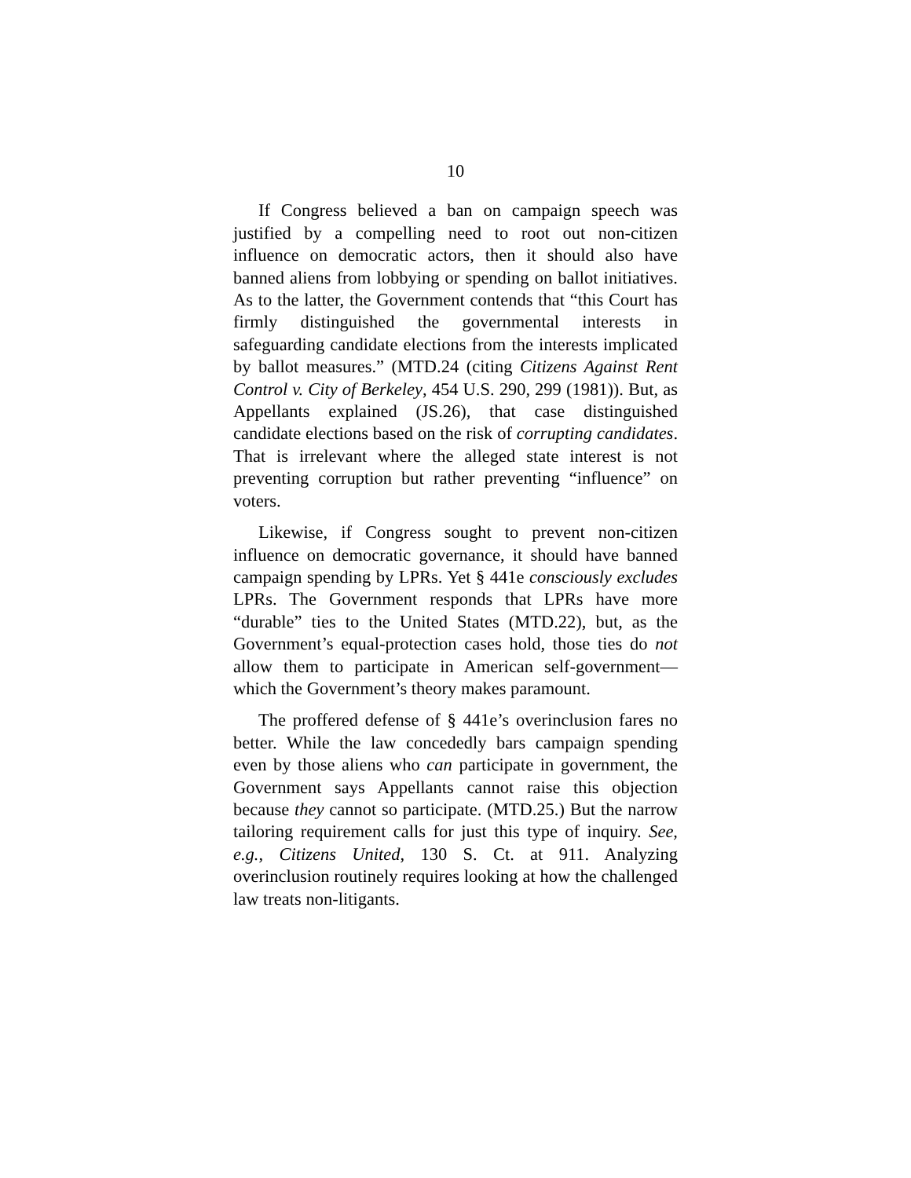10
If Congress believed a ban on campaign speech was justified by a compelling need to root out non-citizen influence on democratic actors, then it should also have banned aliens from lobbying or spending on ballot initiatives. As to the latter, the Government contends that “this Court has firmly distinguished the governmental interests in safeguarding candidate elections from the interests implicated by ballot measures.” (MTD.24 (citing Citizens Against Rent Control v. City of Berkeley, 454 U.S. 290, 299 (1981)). But, as Appellants explained (JS.26), that case distinguished candidate elections based on the risk of corrupting candidates. That is irrelevant where the alleged state interest is not preventing corruption but rather preventing “influence” on voters.
Likewise, if Congress sought to prevent non-citizen influence on democratic governance, it should have banned campaign spending by LPRs. Yet § 441e consciously excludes LPRs. The Government responds that LPRs have more “durable” ties to the United States (MTD.22), but, as the Government’s equal-protection cases hold, those ties do not allow them to participate in American self-government—which the Government’s theory makes paramount.
The proffered defense of § 441e’s overinclusion fares no better. While the law concededly bars campaign spending even by those aliens who can participate in government, the Government says Appellants cannot raise this objection because they cannot so participate. (MTD.25.) But the narrow tailoring requirement calls for just this type of inquiry. See, e.g., Citizens United, 130 S. Ct. at 911. Analyzing overinclusion routinely requires looking at how the challenged law treats non-litigants.